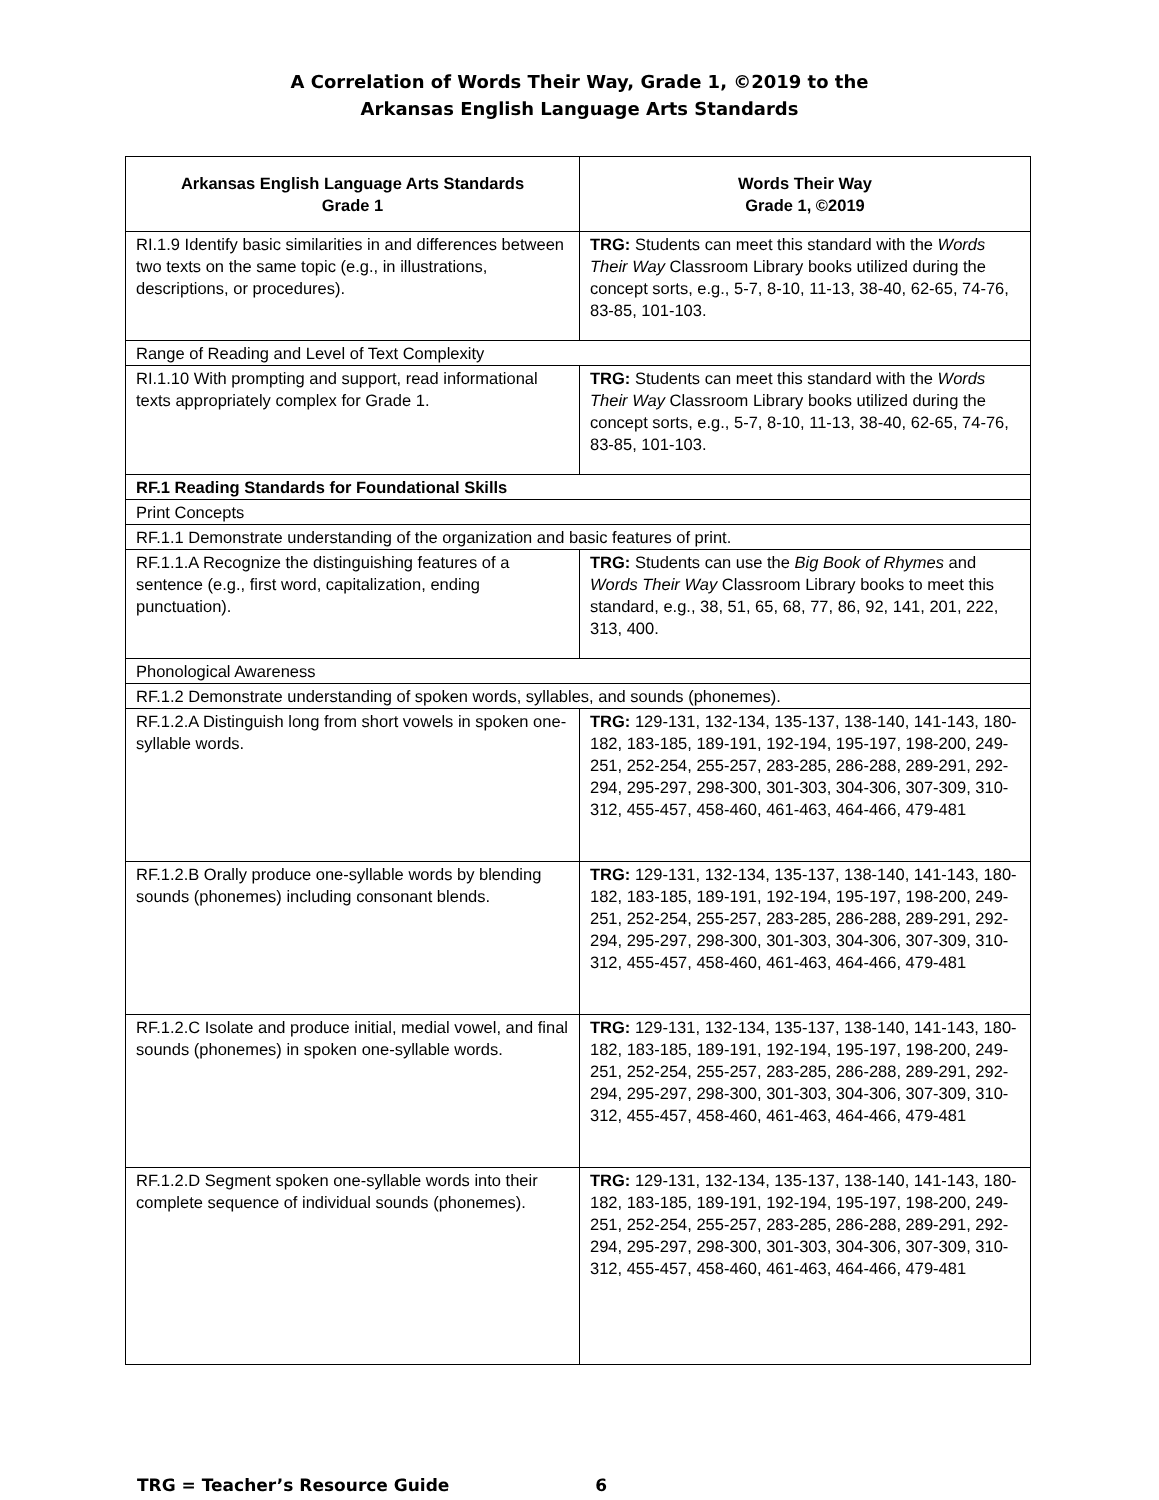A Correlation of Words Their Way, Grade 1, ©2019 to the
Arkansas English Language Arts Standards
| Arkansas English Language Arts Standards Grade 1 | Words Their Way Grade 1, ©2019 |
| --- | --- |
| RI.1.9 Identify basic similarities in and differences between two texts on the same topic (e.g., in illustrations, descriptions, or procedures). | TRG: Students can meet this standard with the Words Their Way Classroom Library books utilized during the concept sorts, e.g., 5-7, 8-10, 11-13, 38-40, 62-65, 74-76, 83-85, 101-103. |
| Range of Reading and Level of Text Complexity | |
| RI.1.10 With prompting and support, read informational texts appropriately complex for Grade 1. | TRG: Students can meet this standard with the Words Their Way Classroom Library books utilized during the concept sorts, e.g., 5-7, 8-10, 11-13, 38-40, 62-65, 74-76, 83-85, 101-103. |
| RF.1 Reading Standards for Foundational Skills | |
| Print Concepts | |
| RF.1.1 Demonstrate understanding of the organization and basic features of print. | |
| RF.1.1.A Recognize the distinguishing features of a sentence (e.g., first word, capitalization, ending punctuation). | TRG: Students can use the Big Book of Rhymes and Words Their Way Classroom Library books to meet this standard, e.g., 38, 51, 65, 68, 77, 86, 92, 141, 201, 222, 313, 400. |
| Phonological Awareness | |
| RF.1.2 Demonstrate understanding of spoken words, syllables, and sounds (phonemes). | |
| RF.1.2.A Distinguish long from short vowels in spoken one-syllable words. | TRG: 129-131, 132-134, 135-137, 138-140, 141-143, 180-182, 183-185, 189-191, 192-194, 195-197, 198-200, 249-251, 252-254, 255-257, 283-285, 286-288, 289-291, 292-294, 295-297, 298-300, 301-303, 304-306, 307-309, 310-312, 455-457, 458-460, 461-463, 464-466, 479-481 |
| RF.1.2.B Orally produce one-syllable words by blending sounds (phonemes) including consonant blends. | TRG: 129-131, 132-134, 135-137, 138-140, 141-143, 180-182, 183-185, 189-191, 192-194, 195-197, 198-200, 249-251, 252-254, 255-257, 283-285, 286-288, 289-291, 292-294, 295-297, 298-300, 301-303, 304-306, 307-309, 310-312, 455-457, 458-460, 461-463, 464-466, 479-481 |
| RF.1.2.C Isolate and produce initial, medial vowel, and final sounds (phonemes) in spoken one-syllable words. | TRG: 129-131, 132-134, 135-137, 138-140, 141-143, 180-182, 183-185, 189-191, 192-194, 195-197, 198-200, 249-251, 252-254, 255-257, 283-285, 286-288, 289-291, 292-294, 295-297, 298-300, 301-303, 304-306, 307-309, 310-312, 455-457, 458-460, 461-463, 464-466, 479-481 |
| RF.1.2.D Segment spoken one-syllable words into their complete sequence of individual sounds (phonemes). | TRG: 129-131, 132-134, 135-137, 138-140, 141-143, 180-182, 183-185, 189-191, 192-194, 195-197, 198-200, 249-251, 252-254, 255-257, 283-285, 286-288, 289-291, 292-294, 295-297, 298-300, 301-303, 304-306, 307-309, 310-312, 455-457, 458-460, 461-463, 464-466, 479-481 |
TRG = Teacher’s Resource Guide 6